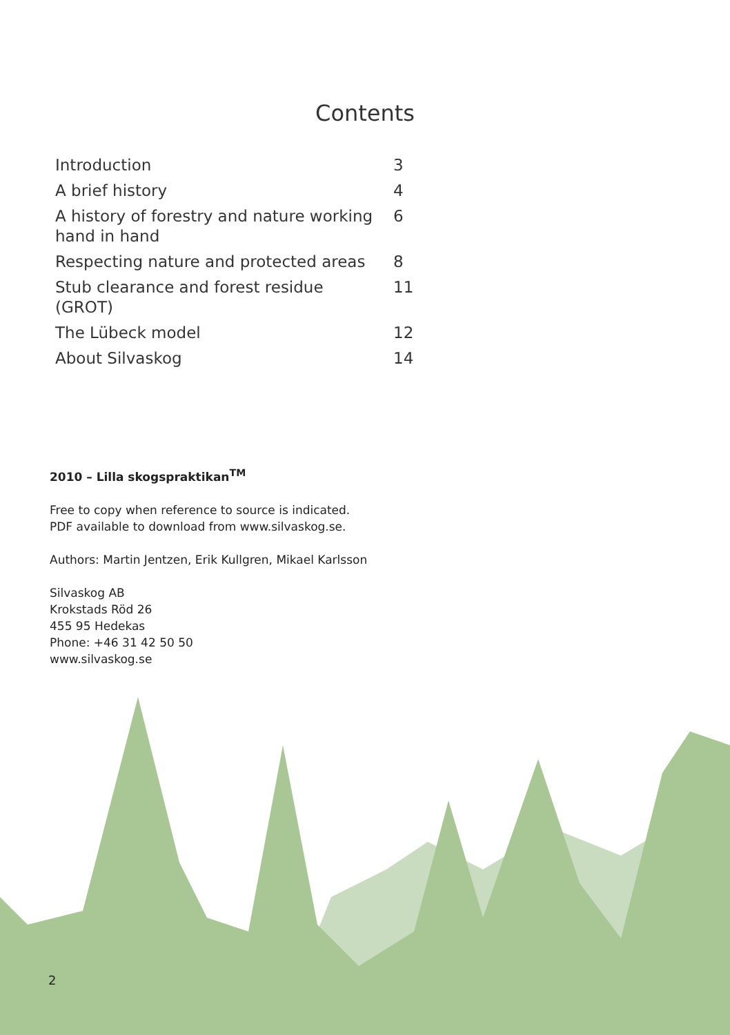Contents
| Introduction | 3 |
| A brief history | 4 |
| A history of forestry and nature working hand in hand | 6 |
| Respecting nature and protected areas | 8 |
| Stub clearance and forest residue (GROT) | 11 |
| The Lübeck model | 12 |
| About Silvaskog | 14 |
2010 – Lilla skogspraktikan<sup>TM</sup>
Free to copy when reference to source is indicated.
PDF available to download from www.silvaskog.se.
Authors: Martin Jentzen, Erik Kullgren, Mikael Karlsson
Silvaskog AB
Krokstads Röd 26
455 95 Hedekas
Phone: +46 31 42 50 50
www.silvaskog.se
2